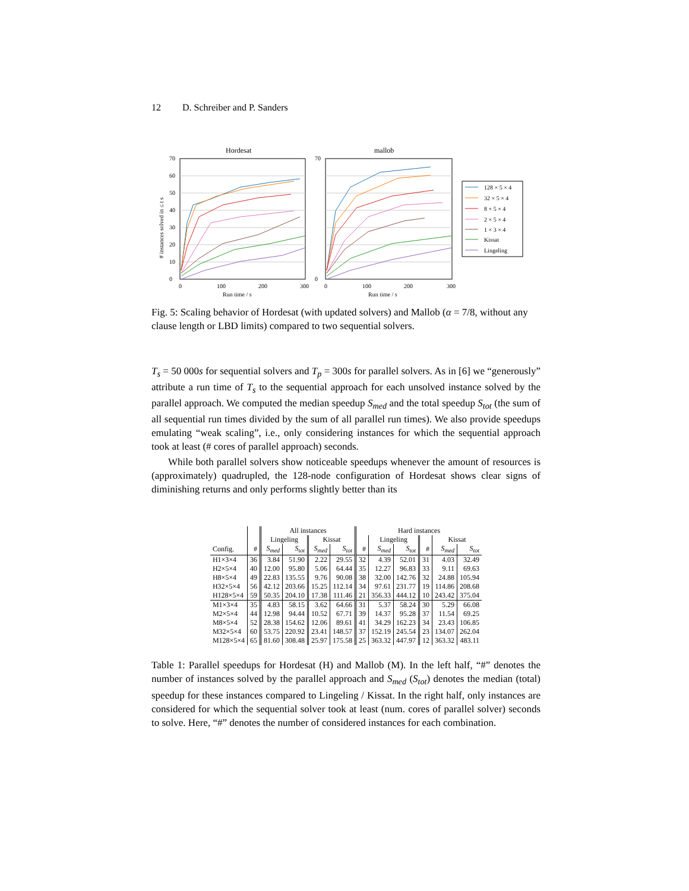12 D. Schreiber and P. Sanders
Hordesat
0
10
20
30
40
50
60
70
0
100
200
300
Run time / s
​# instances solved in ≤ t s
mallob
0
70
0
100
200
300
Run time / s
128 × 5 × 4
32 × 5 × 4
8 × 5 × 4
2 × 5 × 4
1 × 3 × 4
Kissat
Lingeling
Fig. 5: Scaling behavior of Hordesat (with updated solvers) and Mallob (α = 7/8, without any clause length or LBD limits) compared to two sequential solvers.
T<sub>s</sub> = 50 000s for sequential solvers and T<sub>p</sub> = 300s for parallel solvers. As in [6] we “generously” attribute a run time of T<sub>s</sub> to the sequential approach for each unsolved instance solved by the parallel approach. We computed the median speedup S<sub>med</sub> and the total speedup S<sub>tot</sub> (the sum of all sequential run times divided by the sum of all parallel run times). We also provide speedups emulating “weak scaling”, i.e., only considering instances for which the sequential approach took at least (# cores of parallel approach) seconds.
While both parallel solvers show noticeable speedups whenever the amount of resources is (approximately) quadrupled, the 128-node configuration of Hordesat shows clear signs of diminishing returns and only performs slightly better than its
| | | All instances | | | | Hard instances | | | | | |
| | | Lingeling | | Kissat | | | Lingeling | | | Kissat | |
| Config. | # | S<sub>med</sub> | S<sub>tot</sub> | S<sub>med</sub> | S<sub>tot</sub> | # | S<sub>med</sub> | S<sub>tot</sub> | # | S<sub>med</sub> | S<sub>tot</sub> |
| H1×3×4 | 36 | 3.84 | 51.90 | 2.22 | 29.55 | 32 | 4.39 | 52.01 | 31 | 4.03 | 32.49 |
| H2×5×4 | 40 | 12.00 | 95.80 | 5.06 | 64.44 | 35 | 12.27 | 96.83 | 33 | 9.11 | 69.63 |
| H8×5×4 | 49 | 22.83 | 135.55 | 9.76 | 90.08 | 38 | 32.00 | 142.76 | 32 | 24.88 | 105.94 |
| H32×5×4 | 56 | 42.12 | 203.66 | 15.25 | 112.14 | 34 | 97.61 | 231.77 | 19 | 114.86 | 208.68 |
| H128×5×4 | 59 | 50.35 | 204.10 | 17.38 | 111.46 | 21 | 356.33 | 444.12 | 10 | 243.42 | 375.04 |
| M1×3×4 | 35 | 4.83 | 58.15 | 3.62 | 64.66 | 31 | 5.37 | 58.24 | 30 | 5.29 | 66.08 |
| M2×5×4 | 44 | 12.98 | 94.44 | 10.52 | 67.71 | 39 | 14.37 | 95.28 | 37 | 11.54 | 69.25 |
| M8×5×4 | 52 | 28.38 | 154.62 | 12.06 | 89.61 | 41 | 34.29 | 162.23 | 34 | 23.43 | 106.85 |
| M32×5×4 | 60 | 53.75 | 220.92 | 23.41 | 148.57 | 37 | 152.19 | 245.54 | 23 | 134.07 | 262.04 |
| M128×5×4 | 65 | 81.60 | 308.48 | 25.97 | 175.58 | 25 | 363.32 | 447.97 | 12 | 363.32 | 483.11 |
Table 1: Parallel speedups for Hordesat (H) and Mallob (M). In the left half, “#” denotes the number of instances solved by the parallel approach and S<sub>med</sub> (S<sub>tot</sub>) denotes the median (total) speedup for these instances compared to Lingeling / Kissat. In the right half, only instances are considered for which the sequential solver took at least (num. cores of parallel solver) seconds to solve. Here, “#” denotes the number of considered instances for each combination.